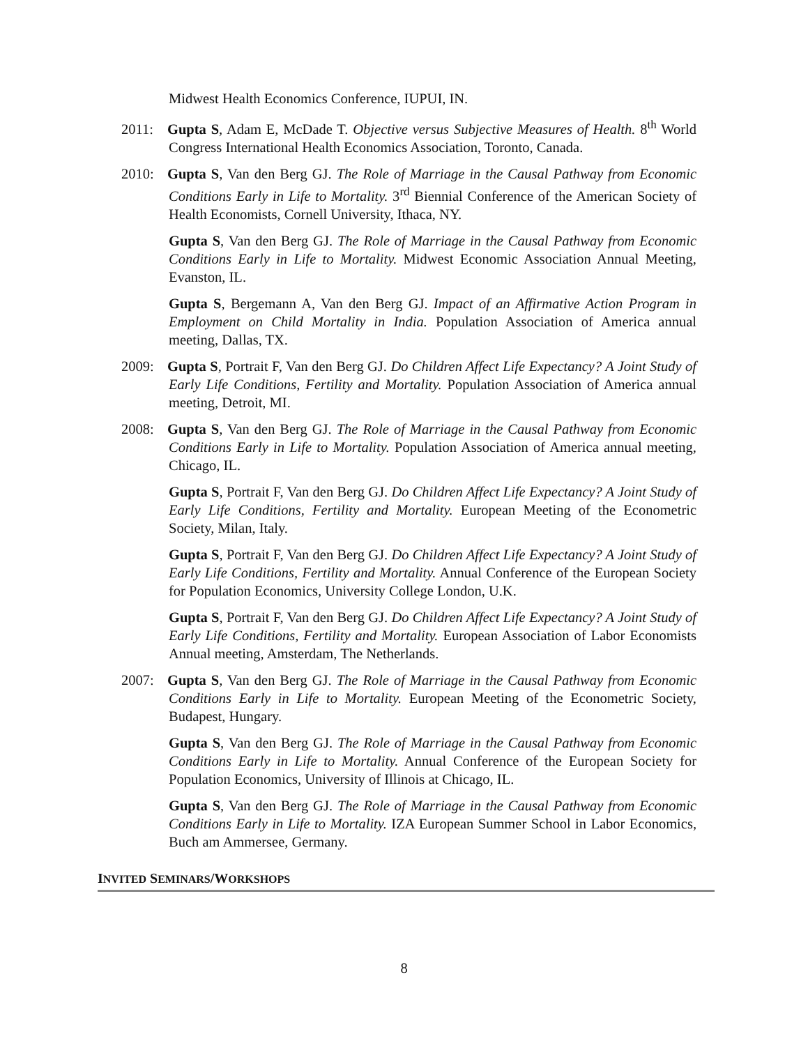Midwest Health Economics Conference, IUPUI, IN.
2011: Gupta S, Adam E, McDade T. Objective versus Subjective Measures of Health. 8<sup>th</sup> World Congress International Health Economics Association, Toronto, Canada.
2010: Gupta S, Van den Berg GJ. The Role of Marriage in the Causal Pathway from Economic Conditions Early in Life to Mortality. 3<sup>rd</sup> Biennial Conference of the American Society of Health Economists, Cornell University, Ithaca, NY.
Gupta S, Van den Berg GJ. The Role of Marriage in the Causal Pathway from Economic Conditions Early in Life to Mortality. Midwest Economic Association Annual Meeting, Evanston, IL.
Gupta S, Bergemann A, Van den Berg GJ. Impact of an Affirmative Action Program in Employment on Child Mortality in India. Population Association of America annual meeting, Dallas, TX.
2009: Gupta S, Portrait F, Van den Berg GJ. Do Children Affect Life Expectancy? A Joint Study of Early Life Conditions, Fertility and Mortality. Population Association of America annual meeting, Detroit, MI.
2008: Gupta S, Van den Berg GJ. The Role of Marriage in the Causal Pathway from Economic Conditions Early in Life to Mortality. Population Association of America annual meeting, Chicago, IL.
Gupta S, Portrait F, Van den Berg GJ. Do Children Affect Life Expectancy? A Joint Study of Early Life Conditions, Fertility and Mortality. European Meeting of the Econometric Society, Milan, Italy.
Gupta S, Portrait F, Van den Berg GJ. Do Children Affect Life Expectancy? A Joint Study of Early Life Conditions, Fertility and Mortality. Annual Conference of the European Society for Population Economics, University College London, U.K.
Gupta S, Portrait F, Van den Berg GJ. Do Children Affect Life Expectancy? A Joint Study of Early Life Conditions, Fertility and Mortality. European Association of Labor Economists Annual meeting, Amsterdam, The Netherlands.
2007: Gupta S, Van den Berg GJ. The Role of Marriage in the Causal Pathway from Economic Conditions Early in Life to Mortality. European Meeting of the Econometric Society, Budapest, Hungary.
Gupta S, Van den Berg GJ. The Role of Marriage in the Causal Pathway from Economic Conditions Early in Life to Mortality. Annual Conference of the European Society for Population Economics, University of Illinois at Chicago, IL.
Gupta S, Van den Berg GJ. The Role of Marriage in the Causal Pathway from Economic Conditions Early in Life to Mortality. IZA European Summer School in Labor Economics, Buch am Ammersee, Germany.
INVITED SEMINARS/WORKSHOPS
8